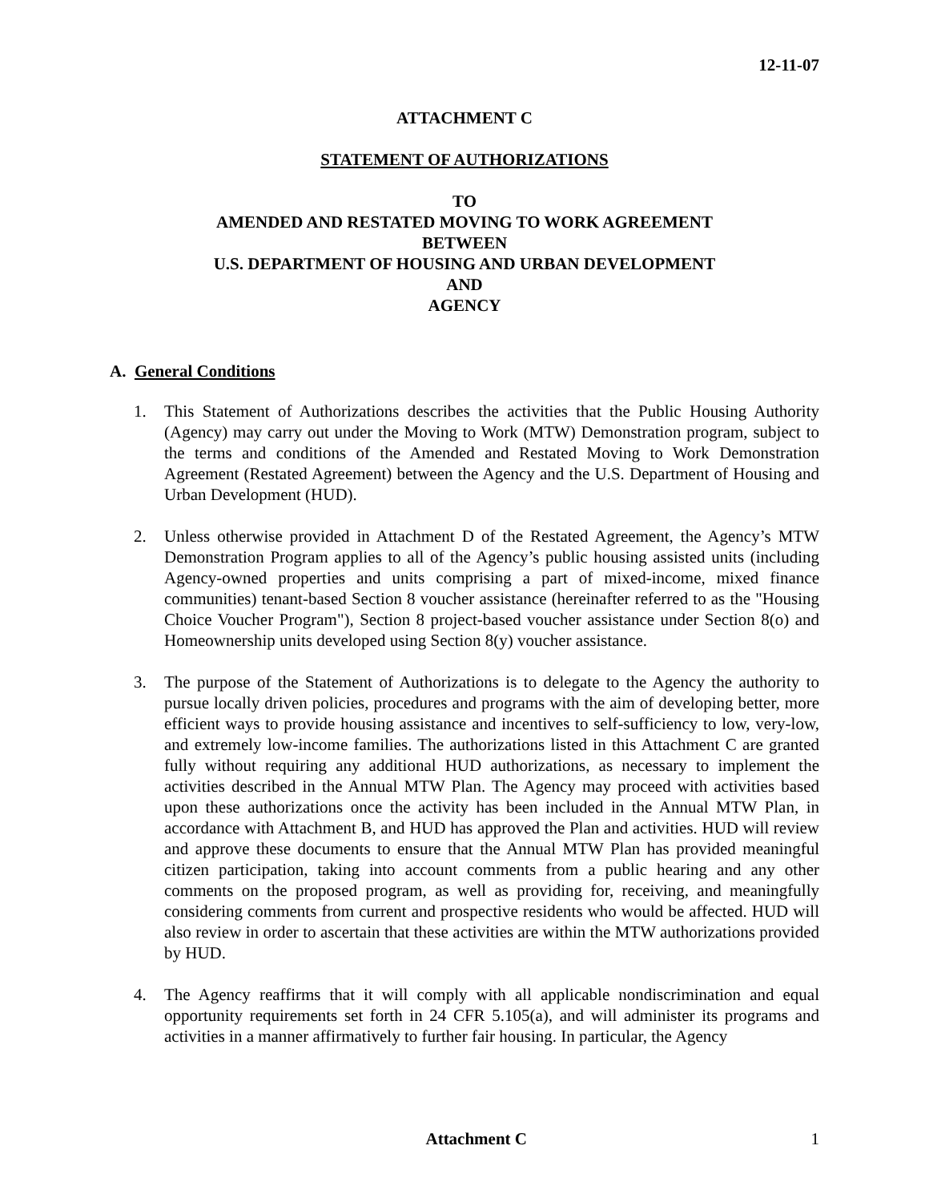12-11-07
ATTACHMENT C
STATEMENT OF AUTHORIZATIONS
TO
AMENDED AND RESTATED MOVING TO WORK AGREEMENT
BETWEEN
U.S. DEPARTMENT OF HOUSING AND URBAN DEVELOPMENT
AND
AGENCY
A. General Conditions
1. This Statement of Authorizations describes the activities that the Public Housing Authority (Agency) may carry out under the Moving to Work (MTW) Demonstration program, subject to the terms and conditions of the Amended and Restated Moving to Work Demonstration Agreement (Restated Agreement) between the Agency and the U.S. Department of Housing and Urban Development (HUD).
2. Unless otherwise provided in Attachment D of the Restated Agreement, the Agency’s MTW Demonstration Program applies to all of the Agency’s public housing assisted units (including Agency-owned properties and units comprising a part of mixed-income, mixed finance communities) tenant-based Section 8 voucher assistance (hereinafter referred to as the "Housing Choice Voucher Program"), Section 8 project-based voucher assistance under Section 8(o) and Homeownership units developed using Section 8(y) voucher assistance.
3. The purpose of the Statement of Authorizations is to delegate to the Agency the authority to pursue locally driven policies, procedures and programs with the aim of developing better, more efficient ways to provide housing assistance and incentives to self-sufficiency to low, very-low, and extremely low-income families. The authorizations listed in this Attachment C are granted fully without requiring any additional HUD authorizations, as necessary to implement the activities described in the Annual MTW Plan. The Agency may proceed with activities based upon these authorizations once the activity has been included in the Annual MTW Plan, in accordance with Attachment B, and HUD has approved the Plan and activities. HUD will review and approve these documents to ensure that the Annual MTW Plan has provided meaningful citizen participation, taking into account comments from a public hearing and any other comments on the proposed program, as well as providing for, receiving, and meaningfully considering comments from current and prospective residents who would be affected. HUD will also review in order to ascertain that these activities are within the MTW authorizations provided by HUD.
4. The Agency reaffirms that it will comply with all applicable nondiscrimination and equal opportunity requirements set forth in 24 CFR 5.105(a), and will administer its programs and activities in a manner affirmatively to further fair housing. In particular, the Agency
Attachment C 1